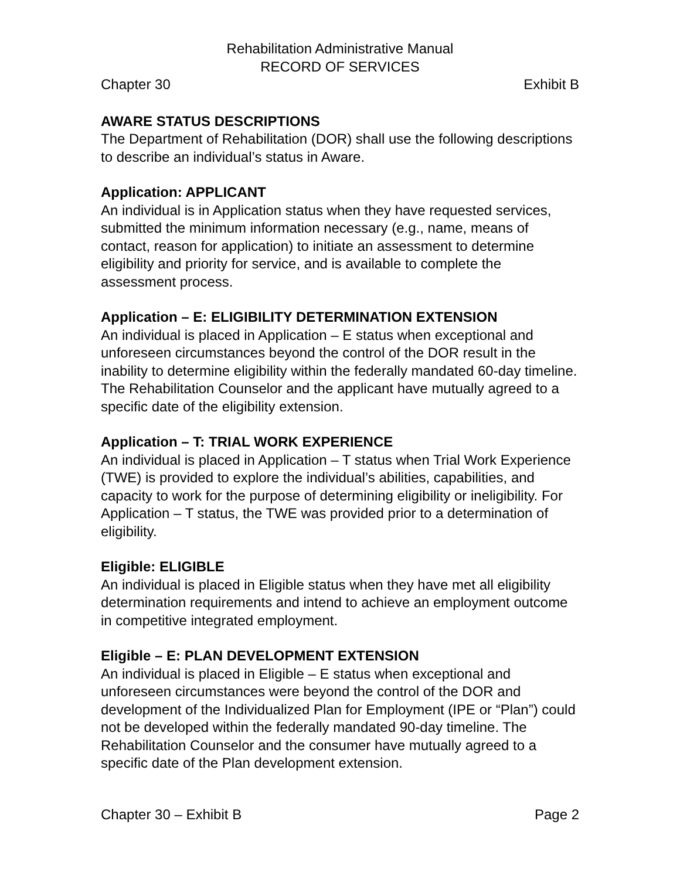Rehabilitation Administrative Manual
RECORD OF SERVICES
Chapter 30 Exhibit B
AWARE STATUS DESCRIPTIONS
The Department of Rehabilitation (DOR) shall use the following descriptions to describe an individual’s status in Aware.
Application: APPLICANT
An individual is in Application status when they have requested services, submitted the minimum information necessary (e.g., name, means of contact, reason for application) to initiate an assessment to determine eligibility and priority for service, and is available to complete the assessment process.
Application – E: ELIGIBILITY DETERMINATION EXTENSION
An individual is placed in Application – E status when exceptional and unforeseen circumstances beyond the control of the DOR result in the inability to determine eligibility within the federally mandated 60-day timeline. The Rehabilitation Counselor and the applicant have mutually agreed to a specific date of the eligibility extension.
Application – T: TRIAL WORK EXPERIENCE
An individual is placed in Application – T status when Trial Work Experience (TWE) is provided to explore the individual’s abilities, capabilities, and capacity to work for the purpose of determining eligibility or ineligibility. For Application – T status, the TWE was provided prior to a determination of eligibility.
Eligible: ELIGIBLE
An individual is placed in Eligible status when they have met all eligibility determination requirements and intend to achieve an employment outcome in competitive integrated employment.
Eligible – E: PLAN DEVELOPMENT EXTENSION
An individual is placed in Eligible – E status when exceptional and unforeseen circumstances were beyond the control of the DOR and development of the Individualized Plan for Employment (IPE or “Plan”) could not be developed within the federally mandated 90-day timeline. The Rehabilitation Counselor and the consumer have mutually agreed to a specific date of the Plan development extension.
Chapter 30 – Exhibit B Page 2